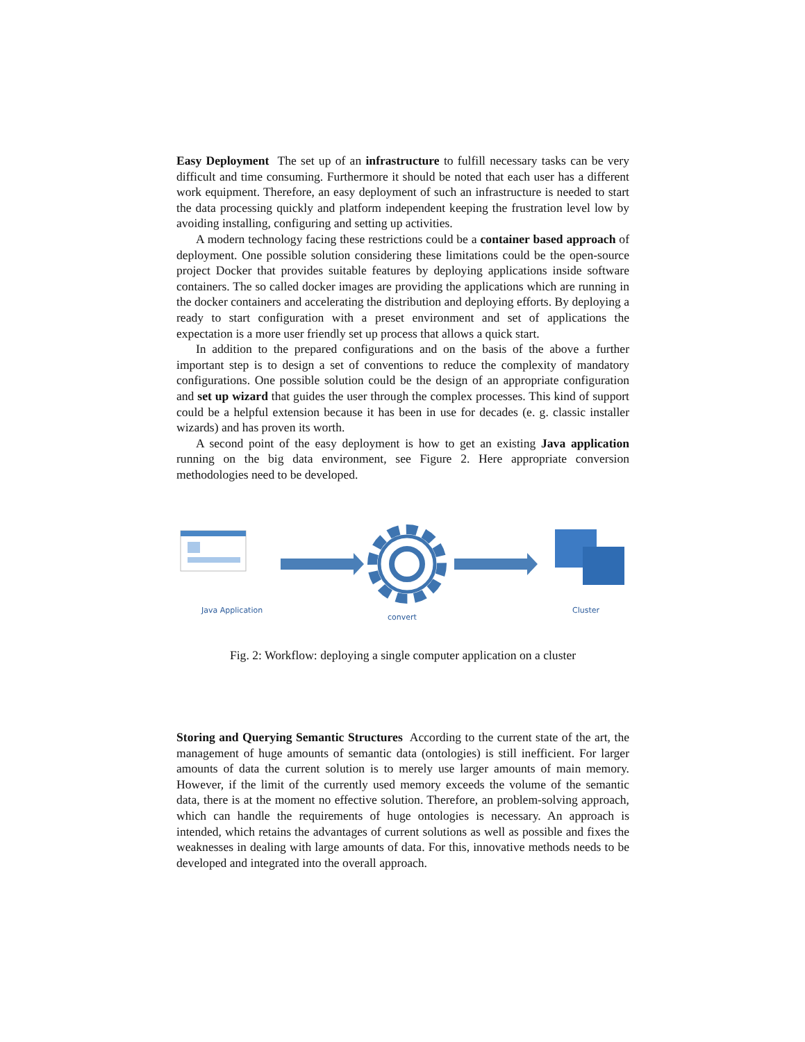Easy Deployment The set up of an infrastructure to fulfill necessary tasks can be very difficult and time consuming. Furthermore it should be noted that each user has a different work equipment. Therefore, an easy deployment of such an infrastructure is needed to start the data processing quickly and platform independent keeping the frustration level low by avoiding installing, configuring and setting up activities.
A modern technology facing these restrictions could be a container based approach of deployment. One possible solution considering these limitations could be the open-source project Docker that provides suitable features by deploying applications inside software containers. The so called docker images are providing the applications which are running in the docker containers and accelerating the distribution and deploying efforts. By deploying a ready to start configuration with a preset environment and set of applications the expectation is a more user friendly set up process that allows a quick start.
In addition to the prepared configurations and on the basis of the above a further important step is to design a set of conventions to reduce the complexity of mandatory configurations. One possible solution could be the design of an appropriate configuration and set up wizard that guides the user through the complex processes. This kind of support could be a helpful extension because it has been in use for decades (e. g. classic installer wizards) and has proven its worth.
A second point of the easy deployment is how to get an existing Java application running on the big data environment, see Figure 2. Here appropriate conversion methodologies need to be developed.
Java Application
convert
Cluster
Fig. 2: Workflow: deploying a single computer application on a cluster
Storing and Querying Semantic Structures According to the current state of the art, the management of huge amounts of semantic data (ontologies) is still inefficient. For larger amounts of data the current solution is to merely use larger amounts of main memory. However, if the limit of the currently used memory exceeds the volume of the semantic data, there is at the moment no effective solution. Therefore, an problem-solving approach, which can handle the requirements of huge ontologies is necessary. An approach is intended, which retains the advantages of current solutions as well as possible and fixes the weaknesses in dealing with large amounts of data. For this, innovative methods needs to be developed and integrated into the overall approach.